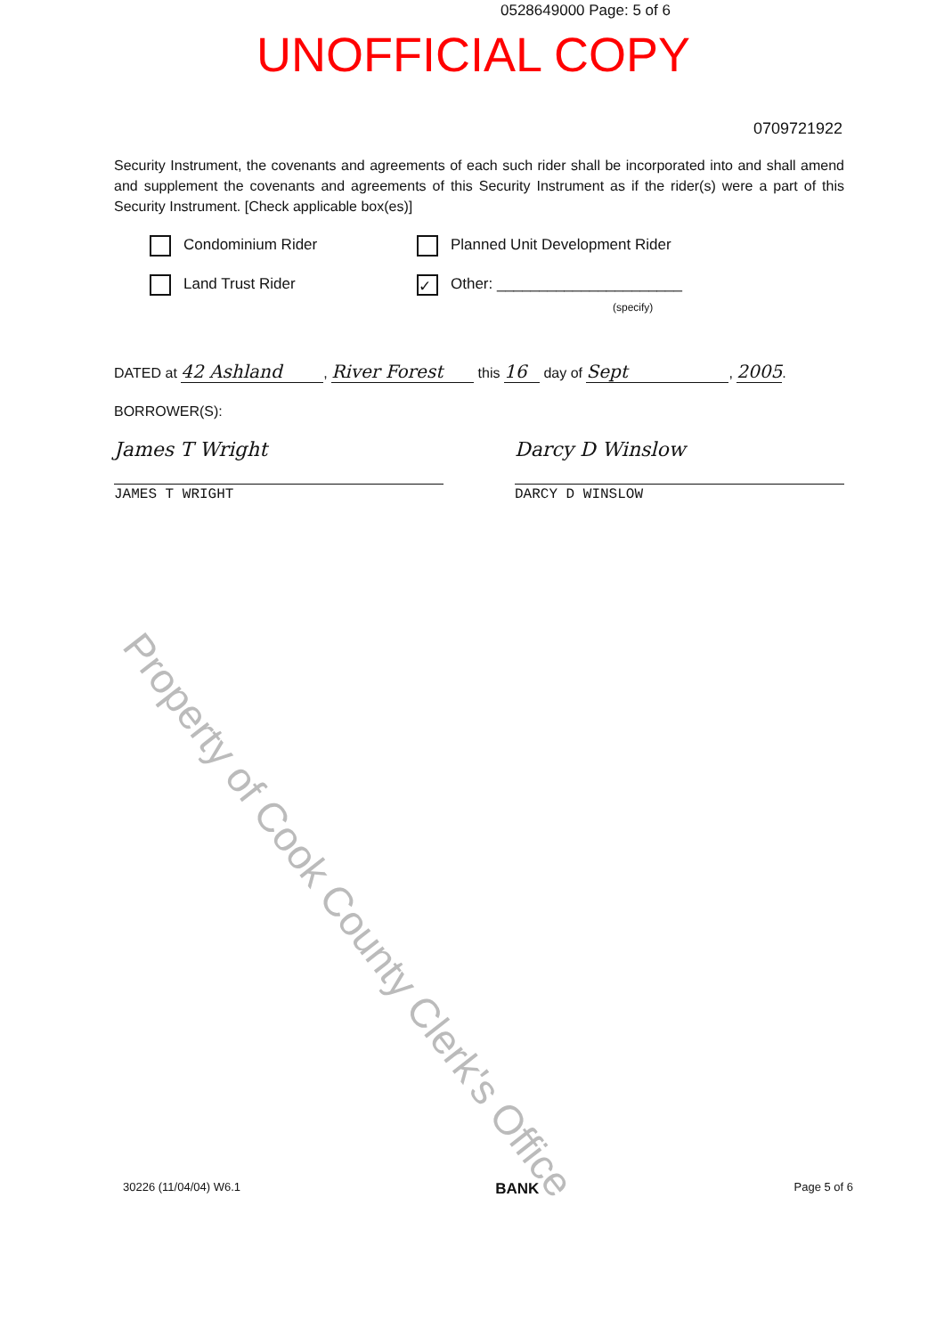0528649000 Page: 5 of 6
UNOFFICIAL COPY
0709721922
Security Instrument, the covenants and agreements of each such rider shall be incorporated into and shall amend and supplement the covenants and agreements of this Security Instrument as if the rider(s) were a part of this Security Instrument. [Check applicable box(es)]
Condominium Rider Planned Unit Development Rider
Land Trust Rider
✓ Other: ______________________
(specify)
DATED at 42 Ashland, River Forest this 16 day of Sept, 2005.
BORROWER(S):
James T Wright
JAMES T WRIGHT
Darcy D Winslow
DARCY D WINSLOW
Property of Cook County Clerk's Office
30226 (11/04/04) W6.1 BANK Page 5 of 6